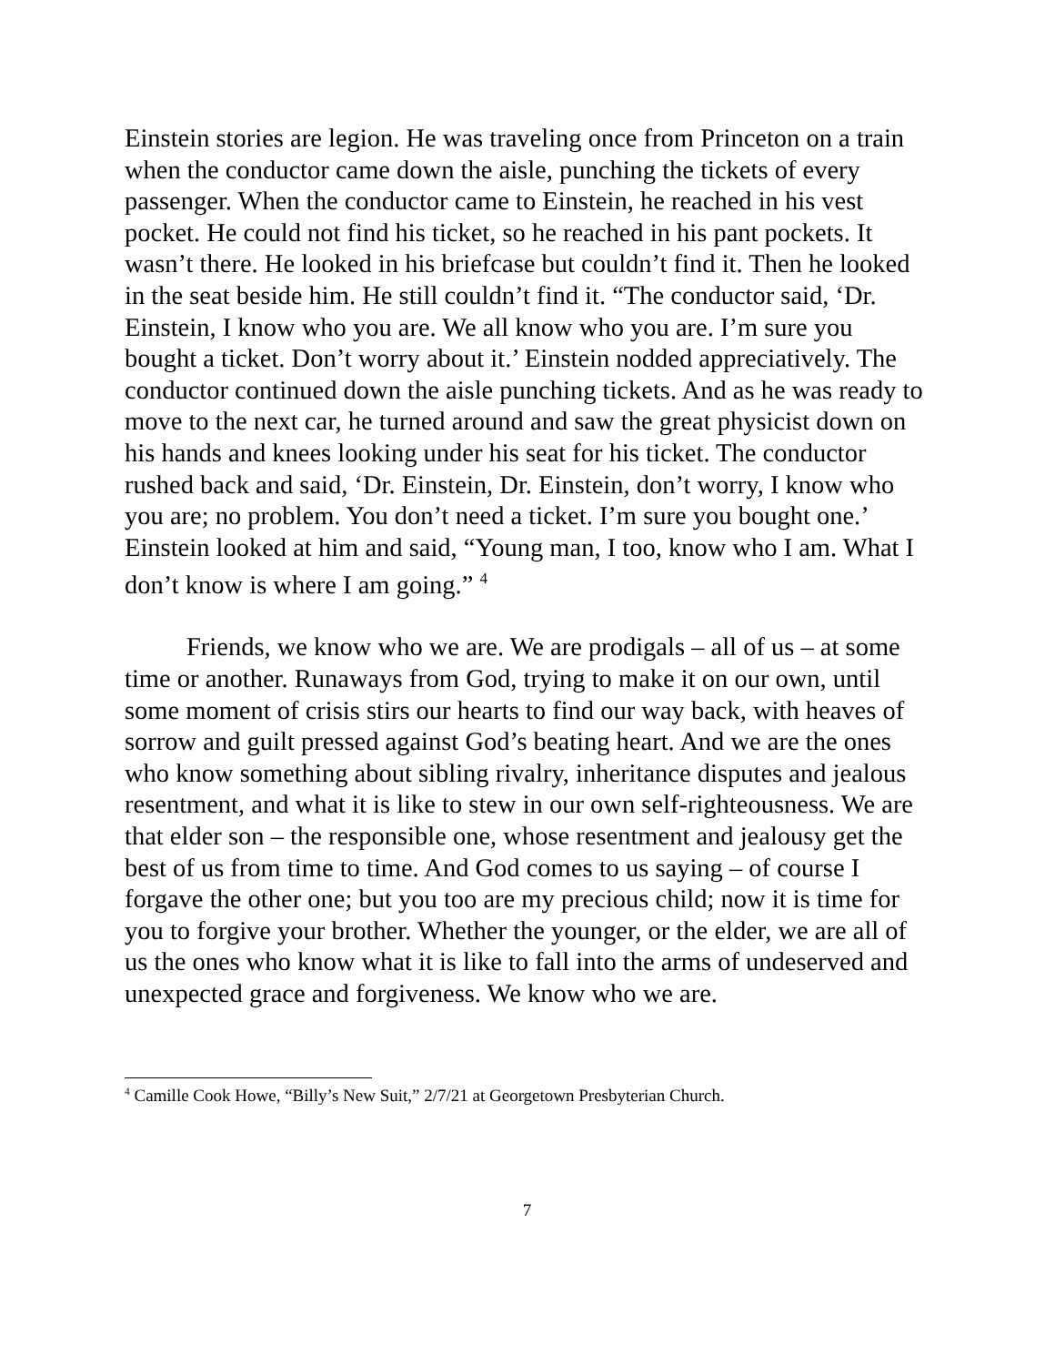Einstein stories are legion. He was traveling once from Princeton on a train when the conductor came down the aisle, punching the tickets of every passenger. When the conductor came to Einstein, he reached in his vest pocket. He could not find his ticket, so he reached in his pant pockets. It wasn’t there. He looked in his briefcase but couldn’t find it. Then he looked in the seat beside him. He still couldn’t find it. “The conductor said, ‘Dr. Einstein, I know who you are. We all know who you are. I’m sure you bought a ticket. Don’t worry about it.’ Einstein nodded appreciatively. The conductor continued down the aisle punching tickets. And as he was ready to move to the next car, he turned around and saw the great physicist down on his hands and knees looking under his seat for his ticket. The conductor rushed back and said, ‘Dr. Einstein, Dr. Einstein, don’t worry, I know who you are; no problem. You don’t need a ticket. I’m sure you bought one.’ Einstein looked at him and said, “Young man, I too, know who I am. What I don’t know is where I am going.” <sup>4</sup>
Friends, we know who we are. We are prodigals – all of us – at some time or another. Runaways from God, trying to make it on our own, until some moment of crisis stirs our hearts to find our way back, with heaves of sorrow and guilt pressed against God’s beating heart. And we are the ones who know something about sibling rivalry, inheritance disputes and jealous resentment, and what it is like to stew in our own self-righteousness. We are that elder son – the responsible one, whose resentment and jealousy get the best of us from time to time. And God comes to us saying – of course I forgave the other one; but you too are my precious child; now it is time for you to forgive your brother. Whether the younger, or the elder, we are all of us the ones who know what it is like to fall into the arms of undeserved and unexpected grace and forgiveness. We know who we are.
<sup>4</sup> Camille Cook Howe, “Billy’s New Suit,” 2/7/21 at Georgetown Presbyterian Church.
7